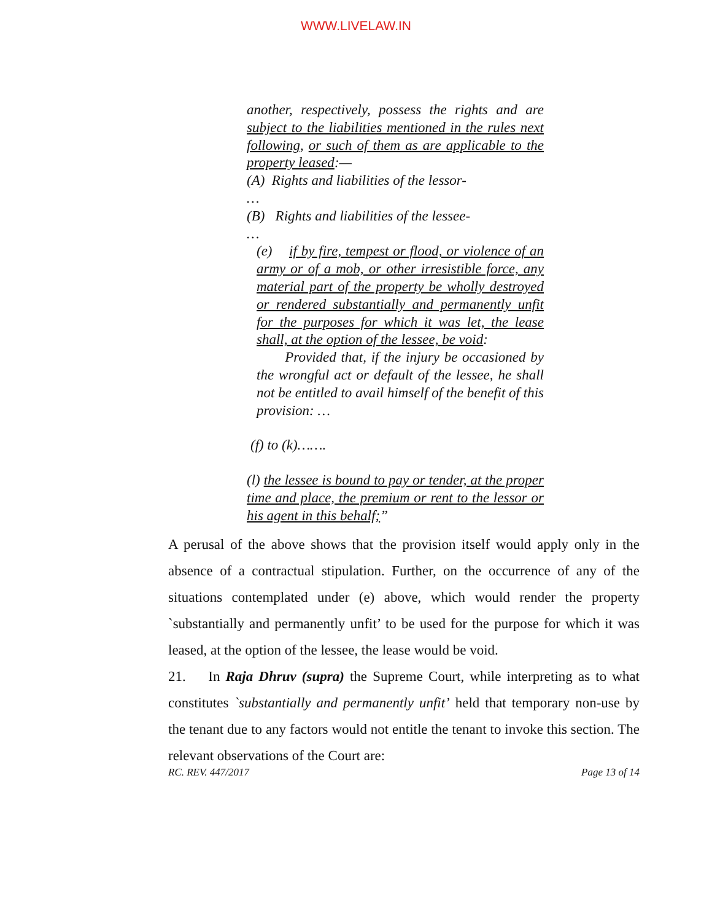WWW.LIVELAW.IN
another, respectively, possess the rights and are subject to the liabilities mentioned in the rules next following, or such of them as are applicable to the property leased:—
(A) Rights and liabilities of the lessor-
…
(B) Rights and liabilities of the lessee-
…
(e) if by fire, tempest or flood, or violence of an army or of a mob, or other irresistible force, any material part of the property be wholly destroyed or rendered substantially and permanently unfit for the purposes for which it was let, the lease shall, at the option of the lessee, be void:
Provided that, if the injury be occasioned by the wrongful act or default of the lessee, he shall not be entitled to avail himself of the benefit of this provision: …
(f) to (k)…….
(l) the lessee is bound to pay or tender, at the proper time and place, the premium or rent to the lessor or his agent in this behalf;”
A perusal of the above shows that the provision itself would apply only in the absence of a contractual stipulation. Further, on the occurrence of any of the situations contemplated under (e) above, which would render the property `substantially and permanently unfit’ to be used for the purpose for which it was leased, at the option of the lessee, the lease would be void.
21. In Raja Dhruv (supra) the Supreme Court, while interpreting as to what constitutes `substantially and permanently unfit’ held that temporary non-use by the tenant due to any factors would not entitle the tenant to invoke this section. The relevant observations of the Court are:
RC. REV. 447/2017 Page 13 of 14